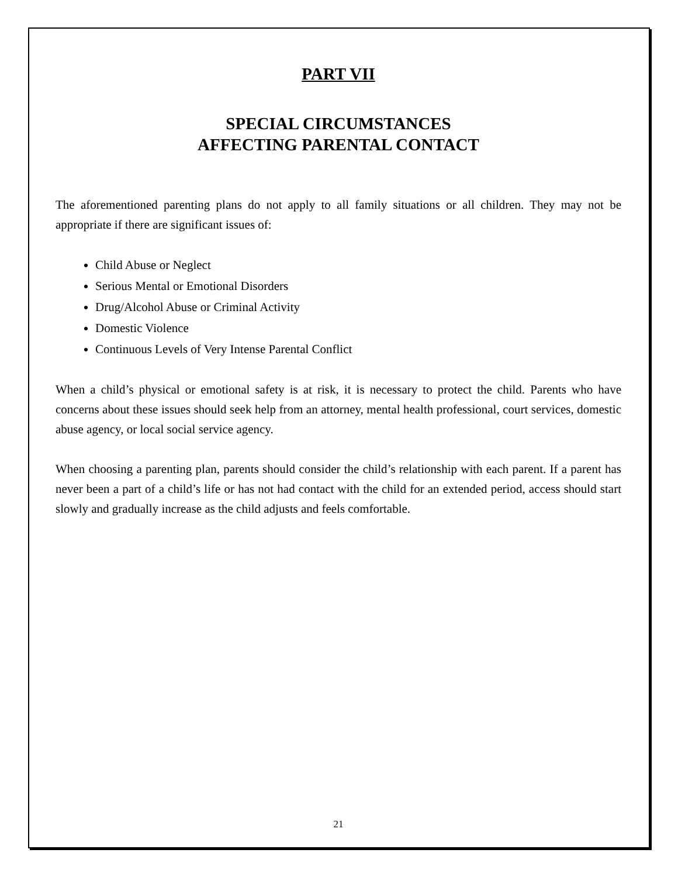PART VII
SPECIAL CIRCUMSTANCES
AFFECTING PARENTAL CONTACT
The aforementioned parenting plans do not apply to all family situations or all children. They may not be appropriate if there are significant issues of:
Child Abuse or Neglect
Serious Mental or Emotional Disorders
Drug/Alcohol Abuse or Criminal Activity
Domestic Violence
Continuous Levels of Very Intense Parental Conflict
When a child’s physical or emotional safety is at risk, it is necessary to protect the child. Parents who have concerns about these issues should seek help from an attorney, mental health professional, court services, domestic abuse agency, or local social service agency.
When choosing a parenting plan, parents should consider the child’s relationship with each parent. If a parent has never been a part of a child’s life or has not had contact with the child for an extended period, access should start slowly and gradually increase as the child adjusts and feels comfortable.
21